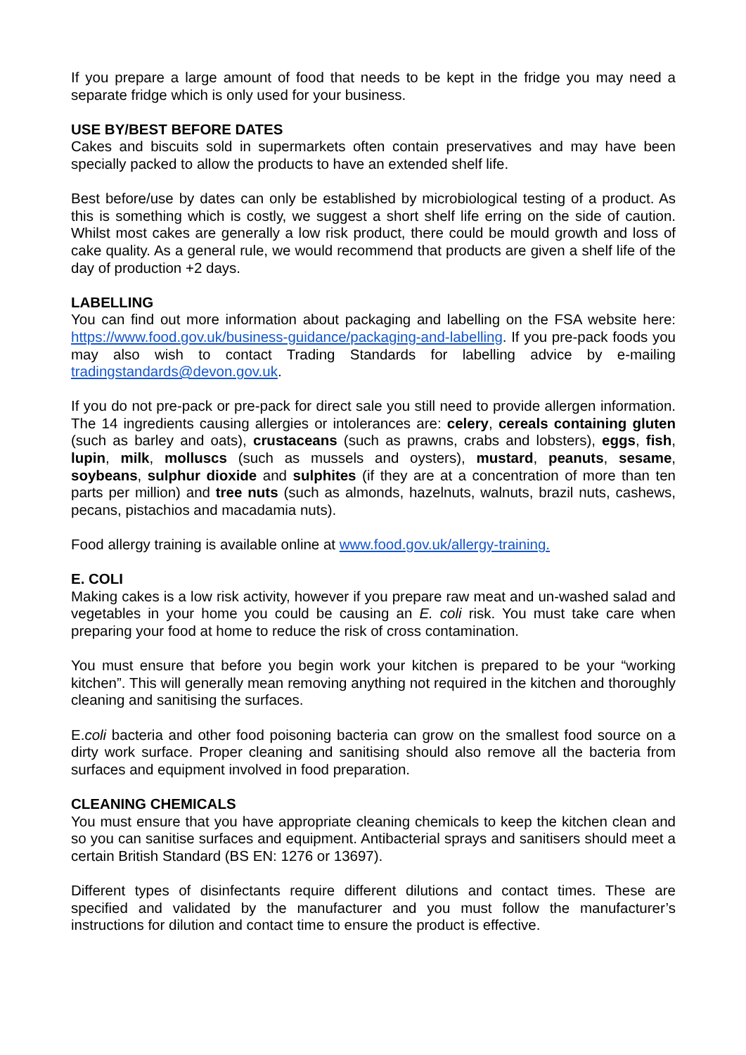If you prepare a large amount of food that needs to be kept in the fridge you may need a separate fridge which is only used for your business.
USE BY/BEST BEFORE DATES
Cakes and biscuits sold in supermarkets often contain preservatives and may have been specially packed to allow the products to have an extended shelf life.
Best before/use by dates can only be established by microbiological testing of a product. As this is something which is costly, we suggest a short shelf life erring on the side of caution. Whilst most cakes are generally a low risk product, there could be mould growth and loss of cake quality. As a general rule, we would recommend that products are given a shelf life of the day of production +2 days.
LABELLING
You can find out more information about packaging and labelling on the FSA website here: https://www.food.gov.uk/business-guidance/packaging-and-labelling. If you pre-pack foods you may also wish to contact Trading Standards for labelling advice by e-mailing tradingstandards@devon.gov.uk.
If you do not pre-pack or pre-pack for direct sale you still need to provide allergen information. The 14 ingredients causing allergies or intolerances are: celery, cereals containing gluten (such as barley and oats), crustaceans (such as prawns, crabs and lobsters), eggs, fish, lupin, milk, molluscs (such as mussels and oysters), mustard, peanuts, sesame, soybeans, sulphur dioxide and sulphites (if they are at a concentration of more than ten parts per million) and tree nuts (such as almonds, hazelnuts, walnuts, brazil nuts, cashews, pecans, pistachios and macadamia nuts).
Food allergy training is available online at www.food.gov.uk/allergy-training.
E. COLI
Making cakes is a low risk activity, however if you prepare raw meat and un-washed salad and vegetables in your home you could be causing an E. coli risk. You must take care when preparing your food at home to reduce the risk of cross contamination.
You must ensure that before you begin work your kitchen is prepared to be your “working kitchen”. This will generally mean removing anything not required in the kitchen and thoroughly cleaning and sanitising the surfaces.
E.coli bacteria and other food poisoning bacteria can grow on the smallest food source on a dirty work surface. Proper cleaning and sanitising should also remove all the bacteria from surfaces and equipment involved in food preparation.
CLEANING CHEMICALS
You must ensure that you have appropriate cleaning chemicals to keep the kitchen clean and so you can sanitise surfaces and equipment. Antibacterial sprays and sanitisers should meet a certain British Standard (BS EN: 1276 or 13697).
Different types of disinfectants require different dilutions and contact times. These are specified and validated by the manufacturer and you must follow the manufacturer’s instructions for dilution and contact time to ensure the product is effective.